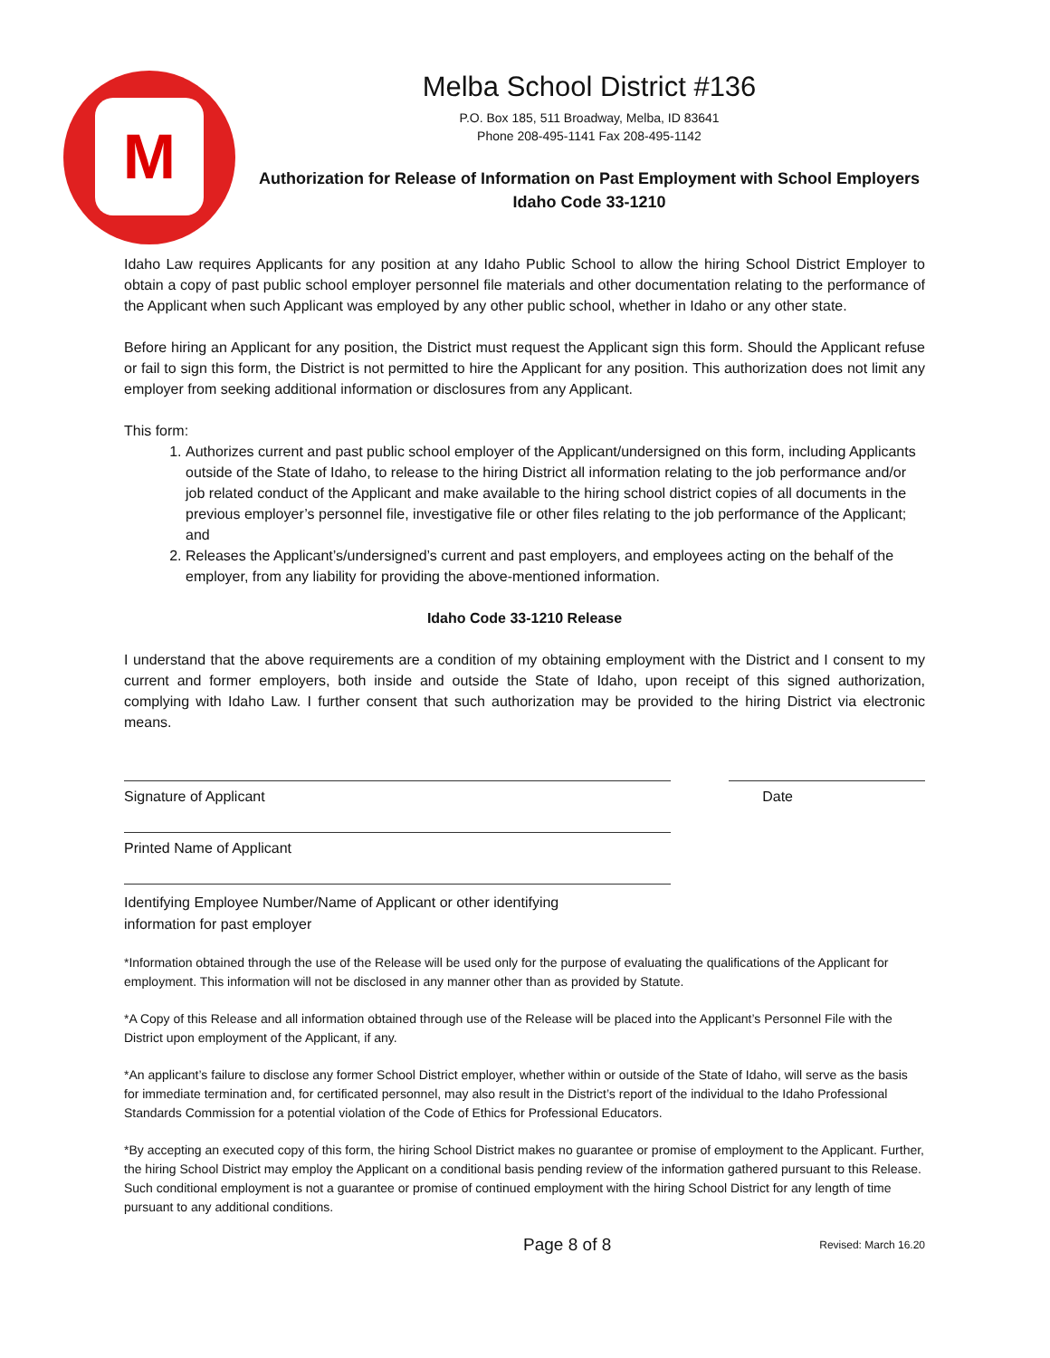M
Melba School District #136
P.O. Box 185, 511 Broadway, Melba, ID 83641
Phone 208-495-1141 Fax 208-495-1142
Authorization for Release of Information on Past Employment with School Employers
Idaho Code 33-1210
Idaho Law requires Applicants for any position at any Idaho Public School to allow the hiring School District Employer to obtain a copy of past public school employer personnel file materials and other documentation relating to the performance of the Applicant when such Applicant was employed by any other public school, whether in Idaho or any other state.
Before hiring an Applicant for any position, the District must request the Applicant sign this form. Should the Applicant refuse or fail to sign this form, the District is not permitted to hire the Applicant for any position. This authorization does not limit any employer from seeking additional information or disclosures from any Applicant.
This form:
1. Authorizes current and past public school employer of the Applicant/undersigned on this form, including Applicants outside of the State of Idaho, to release to the hiring District all information relating to the job performance and/or job related conduct of the Applicant and make available to the hiring school district copies of all documents in the previous employer’s personnel file, investigative file or other files relating to the job performance of the Applicant; and
2. Releases the Applicant’s/undersigned’s current and past employers, and employees acting on the behalf of the employer, from any liability for providing the above-mentioned information.
Idaho Code 33-1210 Release
I understand that the above requirements are a condition of my obtaining employment with the District and I consent to my current and former employers, both inside and outside the State of Idaho, upon receipt of this signed authorization, complying with Idaho Law. I further consent that such authorization may be provided to the hiring District via electronic means.
Signature of Applicant Date
Printed Name of Applicant
Identifying Employee Number/Name of Applicant or other identifying
information for past employer
*Information obtained through the use of the Release will be used only for the purpose of evaluating the qualifications of the Applicant for employment. This information will not be disclosed in any manner other than as provided by Statute.
*A Copy of this Release and all information obtained through use of the Release will be placed into the Applicant’s Personnel File with the District upon employment of the Applicant, if any.
*An applicant’s failure to disclose any former School District employer, whether within or outside of the State of Idaho, will serve as the basis for immediate termination and, for certificated personnel, may also result in the District’s report of the individual to the Idaho Professional Standards Commission for a potential violation of the Code of Ethics for Professional Educators.
*By accepting an executed copy of this form, the hiring School District makes no guarantee or promise of employment to the Applicant. Further, the hiring School District may employ the Applicant on a conditional basis pending review of the information gathered pursuant to this Release. Such conditional employment is not a guarantee or promise of continued employment with the hiring School District for any length of time pursuant to any additional conditions.
Page 8 of 8 Revised: March 16.20